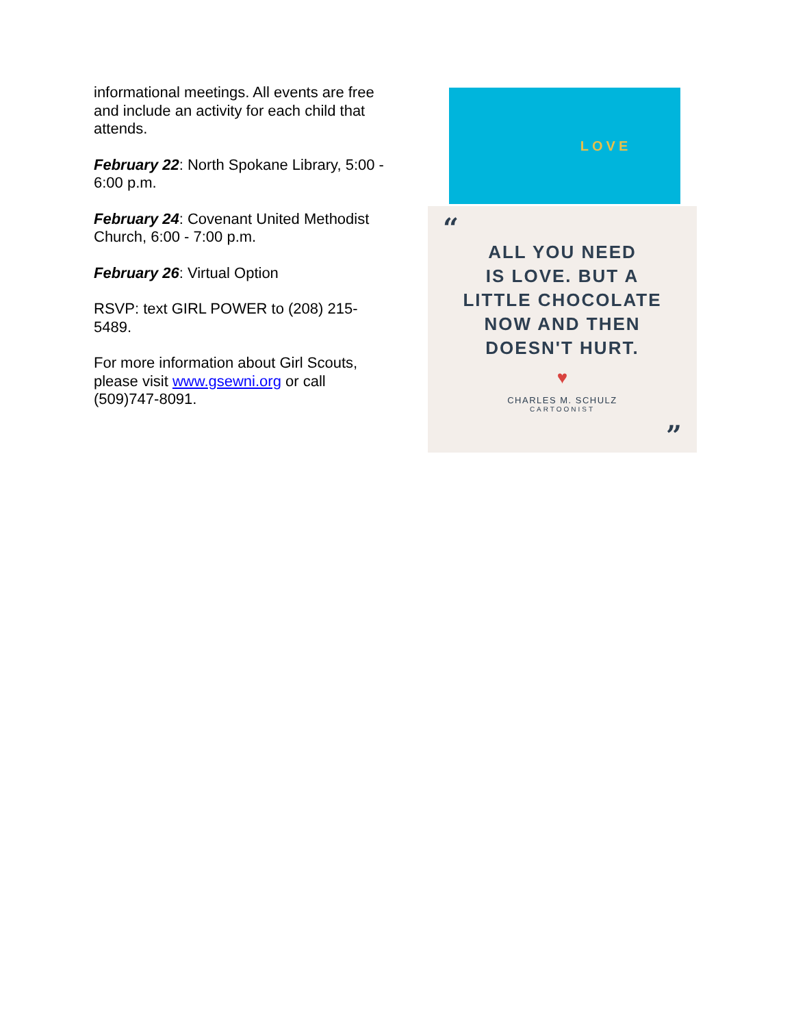informational meetings. All events are free and include an activity for each child that attends.
February 22: North Spokane Library, 5:00 - 6:00 p.m.
February 24: Covenant United Methodist Church, 6:00 - 7:00 p.m.
February 26: Virtual Option
RSVP: text GIRL POWER to (208) 215-5489.
For more information about Girl Scouts, please visit www.gsewni.org or call (509)747-8091.
LOVE
“
ALL YOU NEED
IS LOVE. BUT A
LITTLE CHOCOLATE
NOW AND THEN
DOESN'T HURT.
♥
CHARLES M. SCHULZ
CARTOONIST
”